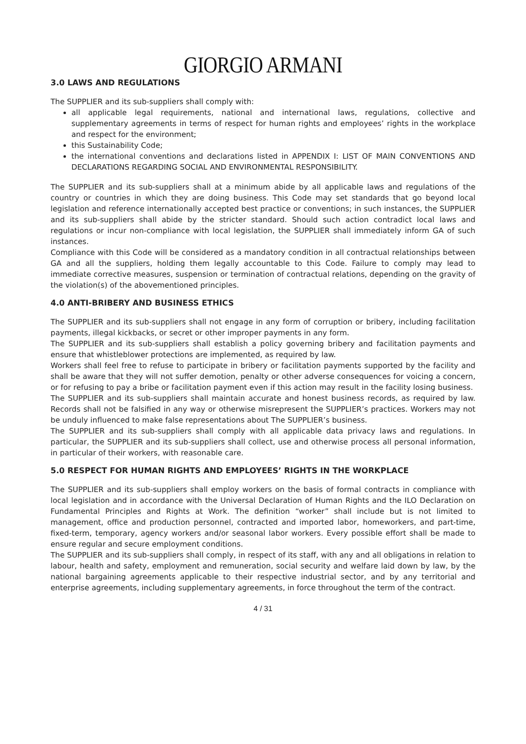GIORGIO ARMANI
3.0 LAWS AND REGULATIONS
The SUPPLIER and its sub-suppliers shall comply with:
all applicable legal requirements, national and international laws, regulations, collective and supplementary agreements in terms of respect for human rights and employees’ rights in the workplace and respect for the environment;
this Sustainability Code;
the international conventions and declarations listed in APPENDIX I: LIST OF MAIN CONVENTIONS AND DECLARATIONS REGARDING SOCIAL AND ENVIRONMENTAL RESPONSIBILITY.
The SUPPLIER and its sub-suppliers shall at a minimum abide by all applicable laws and regulations of the country or countries in which they are doing business. This Code may set standards that go beyond local legislation and reference internationally accepted best practice or conventions; in such instances, the SUPPLIER and its sub-suppliers shall abide by the stricter standard. Should such action contradict local laws and regulations or incur non-compliance with local legislation, the SUPPLIER shall immediately inform GA of such instances.
Compliance with this Code will be considered as a mandatory condition in all contractual relationships between GA and all the suppliers, holding them legally accountable to this Code. Failure to comply may lead to immediate corrective measures, suspension or termination of contractual relations, depending on the gravity of the violation(s) of the abovementioned principles.
4.0 ANTI-BRIBERY AND BUSINESS ETHICS
The SUPPLIER and its sub-suppliers shall not engage in any form of corruption or bribery, including facilitation payments, illegal kickbacks, or secret or other improper payments in any form.
The SUPPLIER and its sub-suppliers shall establish a policy governing bribery and facilitation payments and ensure that whistleblower protections are implemented, as required by law.
Workers shall feel free to refuse to participate in bribery or facilitation payments supported by the facility and shall be aware that they will not suffer demotion, penalty or other adverse consequences for voicing a concern, or for refusing to pay a bribe or facilitation payment even if this action may result in the facility losing business.
The SUPPLIER and its sub-suppliers shall maintain accurate and honest business records, as required by law. Records shall not be falsified in any way or otherwise misrepresent the SUPPLIER’s practices. Workers may not be unduly influenced to make false representations about The SUPPLIER’s business.
The SUPPLIER and its sub-suppliers shall comply with all applicable data privacy laws and regulations. In particular, the SUPPLIER and its sub-suppliers shall collect, use and otherwise process all personal information, in particular of their workers, with reasonable care.
5.0 RESPECT FOR HUMAN RIGHTS AND EMPLOYEES’ RIGHTS IN THE WORKPLACE
The SUPPLIER and its sub-suppliers shall employ workers on the basis of formal contracts in compliance with local legislation and in accordance with the Universal Declaration of Human Rights and the ILO Declaration on Fundamental Principles and Rights at Work. The definition “worker” shall include but is not limited to management, office and production personnel, contracted and imported labor, homeworkers, and part-time, fixed-term, temporary, agency workers and/or seasonal labor workers. Every possible effort shall be made to ensure regular and secure employment conditions.
The SUPPLIER and its sub-suppliers shall comply, in respect of its staff, with any and all obligations in relation to labour, health and safety, employment and remuneration, social security and welfare laid down by law, by the national bargaining agreements applicable to their respective industrial sector, and by any territorial and enterprise agreements, including supplementary agreements, in force throughout the term of the contract.
4 / 31